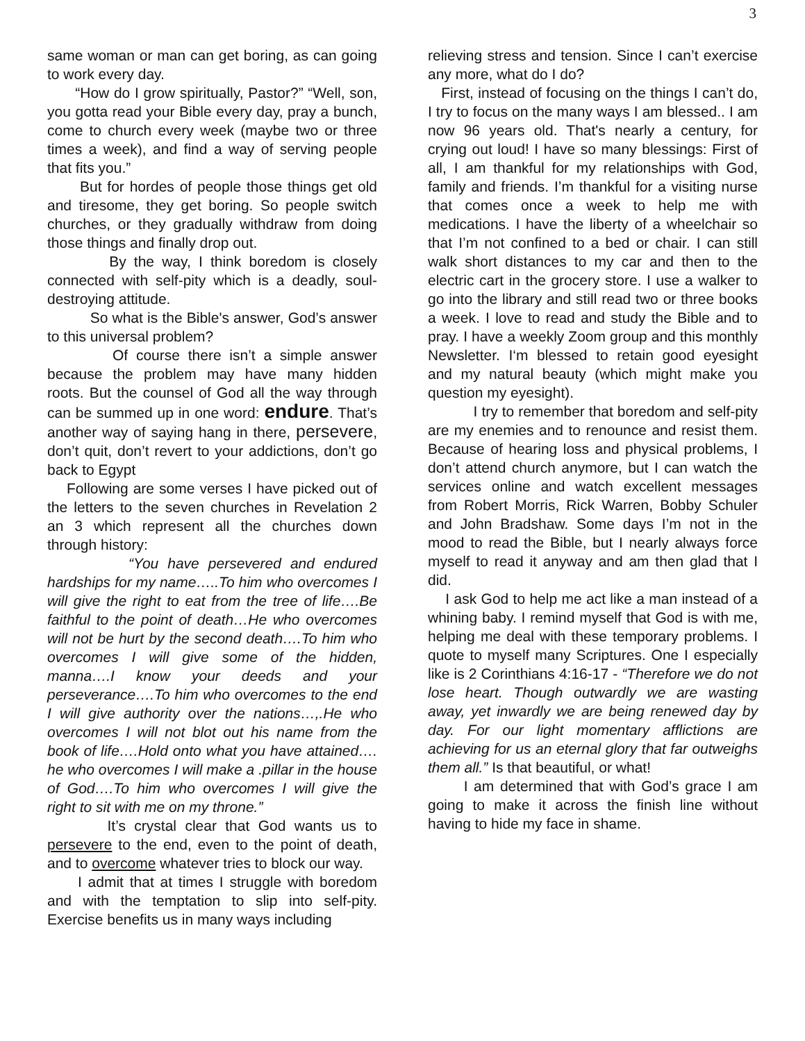3
same woman or man can get boring, as can going to work every day.
“How do I grow spiritually, Pastor?” “Well, son, you gotta read your Bible every day, pray a bunch, come to church every week (maybe two or three times a week), and find a way of serving people that fits you.”
But for hordes of people those things get old and tiresome, they get boring. So people switch churches, or they gradually withdraw from doing those things and finally drop out.
By the way, I think boredom is closely connected with self-pity which is a deadly, soul-destroying attitude.
So what is the Bible's answer, God’s answer to this universal problem?
Of course there isn’t a simple answer because the problem may have many hidden roots. But the counsel of God all the way through can be summed up in one word: endure. That’s another way of saying hang in there, persevere, don’t quit, don’t revert to your addictions, don’t go back to Egypt
Following are some verses I have picked out of the letters to the seven churches in Revelation 2 an 3 which represent all the churches down through history:
“You have persevered and endured hardships for my name…..To him who overcomes I will give the right to eat from the tree of life….Be faithful to the point of death…He who overcomes will not be hurt by the second death….To him who overcomes I will give some of the hidden, manna….I know your deeds and your perseverance….To him who overcomes to the end I will give authority over the nations…,.He who overcomes I will not blot out his name from the book of life….Hold onto what you have attained…. he who overcomes I will make a .pillar in the house of God….To him who overcomes I will give the right to sit with me on my throne.”
It’s crystal clear that God wants us to persevere to the end, even to the point of death, and to overcome whatever tries to block our way.
I admit that at times I struggle with boredom and with the temptation to slip into self-pity. Exercise benefits us in many ways including
relieving stress and tension. Since I can’t exercise any more, what do I do?
First, instead of focusing on the things I can’t do, I try to focus on the many ways I am blessed.. I am now 96 years old. That's nearly a century, for crying out loud! I have so many blessings: First of all, I am thankful for my relationships with God, family and friends. I’m thankful for a visiting nurse that comes once a week to help me with medications. I have the liberty of a wheelchair so that I’m not confined to a bed or chair. I can still walk short distances to my car and then to the electric cart in the grocery store. I use a walker to go into the library and still read two or three books a week. I love to read and study the Bible and to pray. I have a weekly Zoom group and this monthly Newsletter. I‘m blessed to retain good eyesight and my natural beauty (which might make you question my eyesight).
I try to remember that boredom and self-pity are my enemies and to renounce and resist them. Because of hearing loss and physical problems, I don’t attend church anymore, but I can watch the services online and watch excellent messages from Robert Morris, Rick Warren, Bobby Schuler and John Bradshaw. Some days I’m not in the mood to read the Bible, but I nearly always force myself to read it anyway and am then glad that I did.
I ask God to help me act like a man instead of a whining baby. I remind myself that God is with me, helping me deal with these temporary problems. I quote to myself many Scriptures. One I especially like is 2 Corinthians 4:16-17 - “Therefore we do not lose heart. Though outwardly we are wasting away, yet inwardly we are being renewed day by day. For our light momentary afflictions are achieving for us an eternal glory that far outweighs them all.” Is that beautiful, or what!
I am determined that with God’s grace I am going to make it across the finish line without having to hide my face in shame.